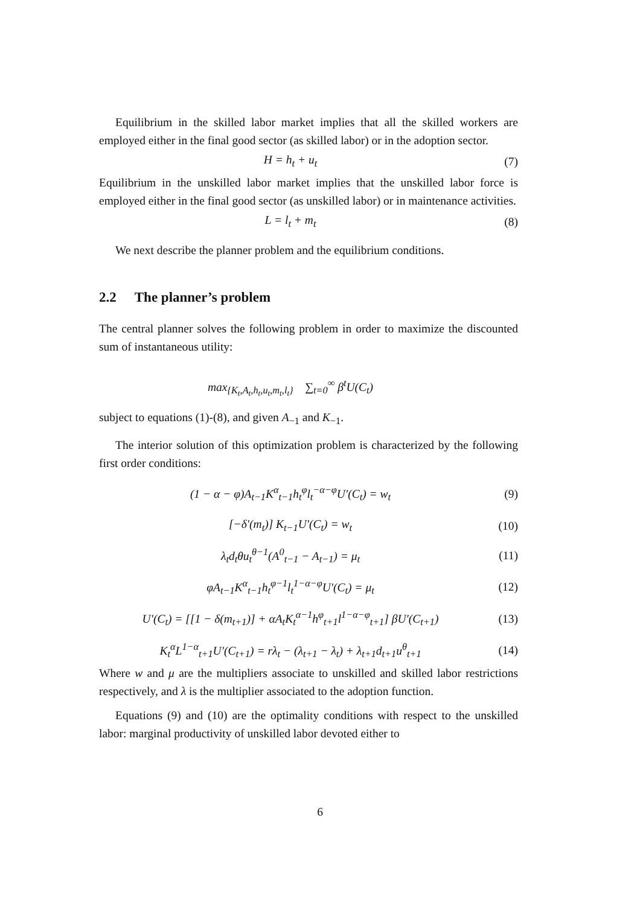Equilibrium in the skilled labor market implies that all the skilled workers are employed either in the final good sector (as skilled labor) or in the adoption sector.
H = h<sub>t</sub> + u<sub>t</sub> (7)
Equilibrium in the unskilled labor market implies that the unskilled labor force is employed either in the final good sector (as unskilled labor) or in maintenance activities.
L = l<sub>t</sub> + m<sub>t</sub> (8)
We next describe the planner problem and the equilibrium conditions.
2.2 The planner’s problem
The central planner solves the following problem in order to maximize the discounted sum of instantaneous utility:
max<sub>{K<sub>t</sub>,A<sub>t</sub>,h<sub>t</sub>,u<sub>t</sub>,m<sub>t</sub>,l<sub>t</sub>}</sub> ∑<sub>t=0</sub><sup>∞</sup> β<sup>t</sup>U(C<sub>t</sub>)
subject to equations (1)-(8), and given A<sub>−1</sub> and K<sub>−1</sub>.
The interior solution of this optimization problem is characterized by the following first order conditions:
(1 − α − φ)A<sub>t−1</sub>K<sup>α</sup><sub>t−1</sub>h<sub>t</sub><sup>φ</sup>l<sub>t</sub><sup>−α−φ</sup>U′(C<sub>t</sub>) = w<sub>t</sub>
(9)
[−δ′(m<sub>t</sub>)] K<sub>t−1</sub>U′(C<sub>t</sub>) = w<sub>t</sub> (10)
λ<sub>t</sub>d<sub>t</sub>θu<sub>t</sub><sup>θ−1</sup>(A<sup>0</sup><sub>t−1</sub> − A<sub>t−1</sub>) = μ<sub>t</sub> (11)
φA<sub>t−1</sub>K<sup>α</sup><sub>t−1</sub>h<sub>t</sub><sup>φ−1</sup>l<sub>t</sub><sup>1−α−φ</sup>U′(C<sub>t</sub>) = μ<sub>t</sub>
(12)
U′(C<sub>t</sub>) = [[1 − δ(m<sub>t+1</sub>)] + αA<sub>t</sub>K<sub>t</sub><sup>α−1</sup>h<sup>φ</sup><sub>t+1</sub>l<sup>1−α−φ</sup><sub>t+1</sub>] βU′(C<sub>t+1</sub>)
(13)
K<sub>t</sub><sup>α</sup>L<sup>1−α</sup><sub>t+1</sub>U′(C<sub>t+1</sub>) = rλ<sub>t</sub> − (λ<sub>t+1</sub> − λ<sub>t</sub>) + λ<sub>t+1</sub>d<sub>t+1</sub>u<sup>θ</sup><sub>t+1</sub>
(14)
Where w and μ are the multipliers associate to unskilled and skilled labor restrictions respectively, and λ is the multiplier associated to the adoption function.
Equations (9) and (10) are the optimality conditions with respect to the unskilled labor: marginal productivity of unskilled labor devoted either to
6